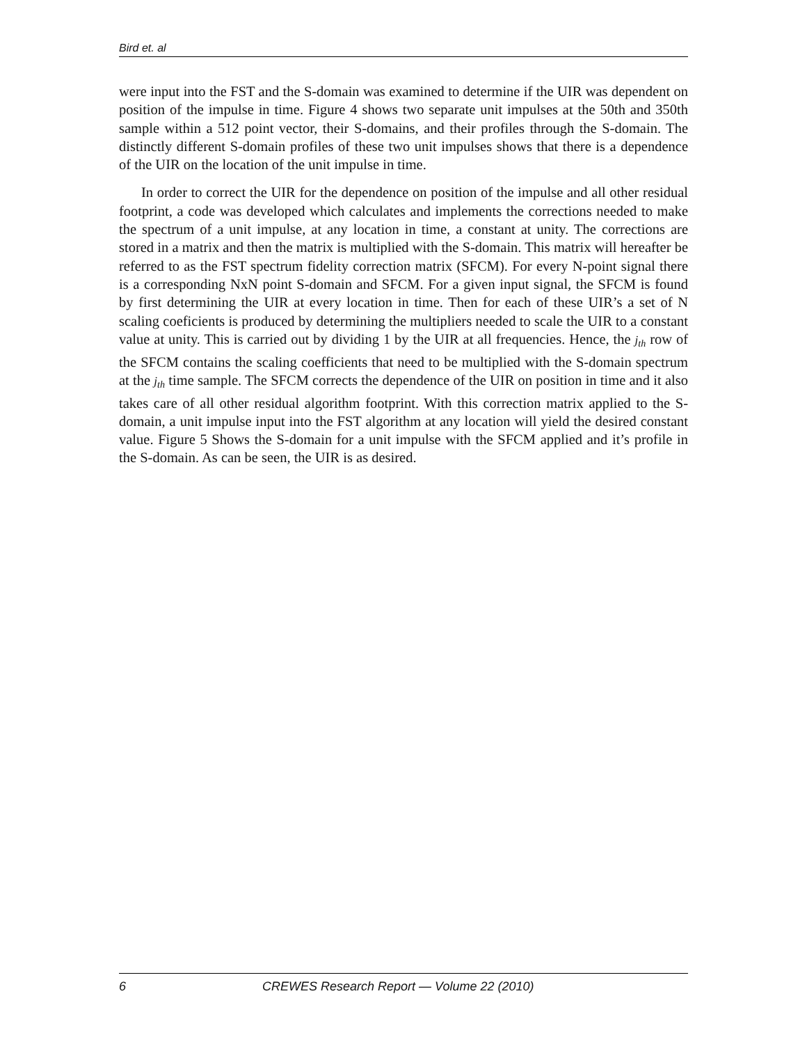Bird et. al
were input into the FST and the S-domain was examined to determine if the UIR was dependent on position of the impulse in time. Figure 4 shows two separate unit impulses at the 50th and 350th sample within a 512 point vector, their S-domains, and their profiles through the S-domain. The distinctly different S-domain profiles of these two unit impulses shows that there is a dependence of the UIR on the location of the unit impulse in time.
In order to correct the UIR for the dependence on position of the impulse and all other residual footprint, a code was developed which calculates and implements the corrections needed to make the spectrum of a unit impulse, at any location in time, a constant at unity. The corrections are stored in a matrix and then the matrix is multiplied with the S-domain. This matrix will hereafter be referred to as the FST spectrum fidelity correction matrix (SFCM). For every N-point signal there is a corresponding NxN point S-domain and SFCM. For a given input signal, the SFCM is found by first determining the UIR at every location in time. Then for each of these UIR’s a set of N scaling coeficients is produced by determining the multipliers needed to scale the UIR to a constant value at unity. This is carried out by dividing 1 by the UIR at all frequencies. Hence, the j<sub>th</sub> row of the SFCM contains the scaling coefficients that need to be multiplied with the S-domain spectrum at the j<sub>th</sub> time sample. The SFCM corrects the dependence of the UIR on position in time and it also takes care of all other residual algorithm footprint. With this correction matrix applied to the S-domain, a unit impulse input into the FST algorithm at any location will yield the desired constant value. Figure 5 Shows the S-domain for a unit impulse with the SFCM applied and it’s profile in the S-domain. As can be seen, the UIR is as desired.
6 CREWES Research Report — Volume 22 (2010)